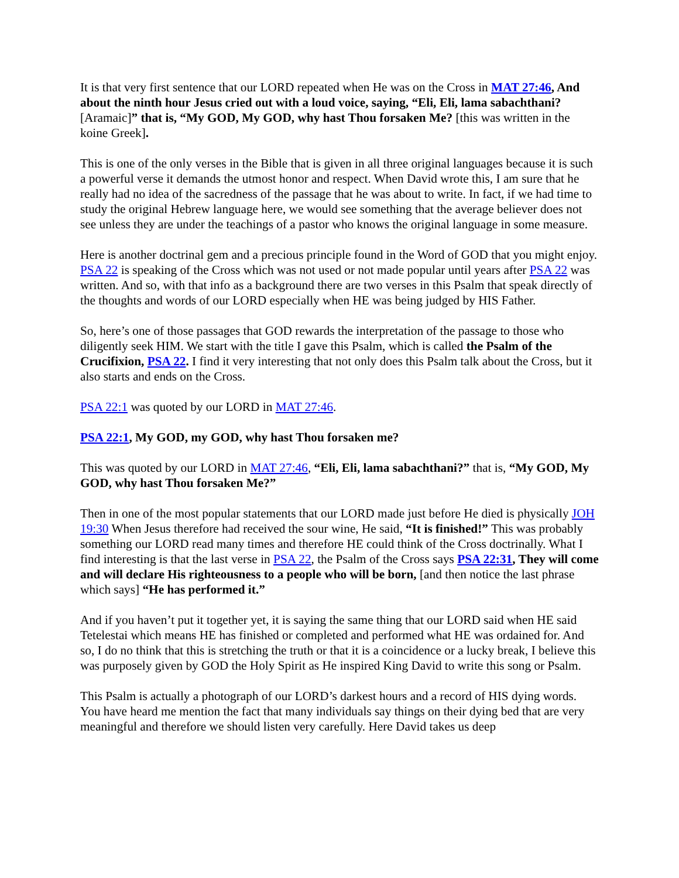It is that very first sentence that our LORD repeated when He was on the Cross in MAT 27:46, And about the ninth hour Jesus cried out with a loud voice, saying, “Eli, Eli, lama sabachthani? [Aramaic]” that is, “My GOD, My GOD, why hast Thou forsaken Me? [this was written in the koine Greek].
This is one of the only verses in the Bible that is given in all three original languages because it is such a powerful verse it demands the utmost honor and respect. When David wrote this, I am sure that he really had no idea of the sacredness of the passage that he was about to write. In fact, if we had time to study the original Hebrew language here, we would see something that the average believer does not see unless they are under the teachings of a pastor who knows the original language in some measure.
Here is another doctrinal gem and a precious principle found in the Word of GOD that you might enjoy. PSA 22 is speaking of the Cross which was not used or not made popular until years after PSA 22 was written. And so, with that info as a background there are two verses in this Psalm that speak directly of the thoughts and words of our LORD especially when HE was being judged by HIS Father.
So, here’s one of those passages that GOD rewards the interpretation of the passage to those who diligently seek HIM. We start with the title I gave this Psalm, which is called the Psalm of the Crucifixion, PSA 22. I find it very interesting that not only does this Psalm talk about the Cross, but it also starts and ends on the Cross.
PSA 22:1 was quoted by our LORD in MAT 27:46.
PSA 22:1, My GOD, my GOD, why hast Thou forsaken me?
This was quoted by our LORD in MAT 27:46, “Eli, Eli, lama sabachthani?” that is, “My GOD, My GOD, why hast Thou forsaken Me?”
Then in one of the most popular statements that our LORD made just before He died is physically JOH 19:30 When Jesus therefore had received the sour wine, He said, “It is finished!” This was probably something our LORD read many times and therefore HE could think of the Cross doctrinally. What I find interesting is that the last verse in PSA 22, the Psalm of the Cross says PSA 22:31, They will come and will declare His righteousness to a people who will be born, [and then notice the last phrase which says] “He has performed it.”
And if you haven’t put it together yet, it is saying the same thing that our LORD said when HE said Tetelestai which means HE has finished or completed and performed what HE was ordained for. And so, I do no think that this is stretching the truth or that it is a coincidence or a lucky break, I believe this was purposely given by GOD the Holy Spirit as He inspired King David to write this song or Psalm.
This Psalm is actually a photograph of our LORD’s darkest hours and a record of HIS dying words. You have heard me mention the fact that many individuals say things on their dying bed that are very meaningful and therefore we should listen very carefully. Here David takes us deep